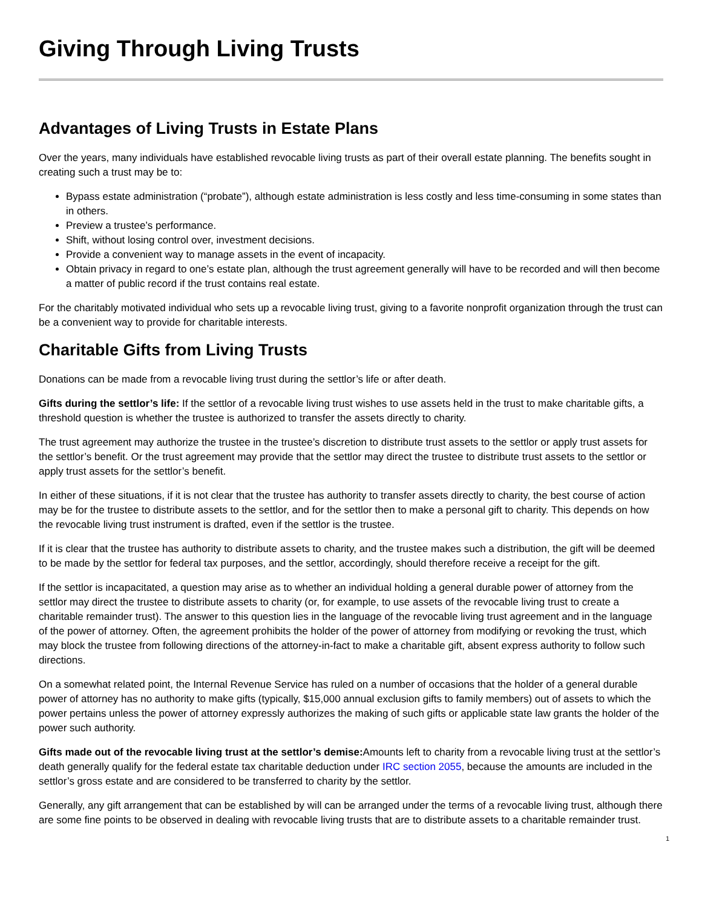Giving Through Living Trusts
Advantages of Living Trusts in Estate Plans
Over the years, many individuals have established revocable living trusts as part of their overall estate planning. The benefits sought in creating such a trust may be to:
Bypass estate administration (“probate”), although estate administration is less costly and less time-consuming in some states than in others.
Preview a trustee’s performance.
Shift, without losing control over, investment decisions.
Provide a convenient way to manage assets in the event of incapacity.
Obtain privacy in regard to one’s estate plan, although the trust agreement generally will have to be recorded and will then become a matter of public record if the trust contains real estate.
For the charitably motivated individual who sets up a revocable living trust, giving to a favorite nonprofit organization through the trust can be a convenient way to provide for charitable interests.
Charitable Gifts from Living Trusts
Donations can be made from a revocable living trust during the settlor’s life or after death.
Gifts during the settlor’s life: If the settlor of a revocable living trust wishes to use assets held in the trust to make charitable gifts, a threshold question is whether the trustee is authorized to transfer the assets directly to charity.
The trust agreement may authorize the trustee in the trustee’s discretion to distribute trust assets to the settlor or apply trust assets for the settlor’s benefit. Or the trust agreement may provide that the settlor may direct the trustee to distribute trust assets to the settlor or apply trust assets for the settlor’s benefit.
In either of these situations, if it is not clear that the trustee has authority to transfer assets directly to charity, the best course of action may be for the trustee to distribute assets to the settlor, and for the settlor then to make a personal gift to charity. This depends on how the revocable living trust instrument is drafted, even if the settlor is the trustee.
If it is clear that the trustee has authority to distribute assets to charity, and the trustee makes such a distribution, the gift will be deemed to be made by the settlor for federal tax purposes, and the settlor, accordingly, should therefore receive a receipt for the gift.
If the settlor is incapacitated, a question may arise as to whether an individual holding a general durable power of attorney from the settlor may direct the trustee to distribute assets to charity (or, for example, to use assets of the revocable living trust to create a charitable remainder trust). The answer to this question lies in the language of the revocable living trust agreement and in the language of the power of attorney. Often, the agreement prohibits the holder of the power of attorney from modifying or revoking the trust, which may block the trustee from following directions of the attorney-in-fact to make a charitable gift, absent express authority to follow such directions.
On a somewhat related point, the Internal Revenue Service has ruled on a number of occasions that the holder of a general durable power of attorney has no authority to make gifts (typically, $15,000 annual exclusion gifts to family members) out of assets to which the power pertains unless the power of attorney expressly authorizes the making of such gifts or applicable state law grants the holder of the power such authority.
Gifts made out of the revocable living trust at the settlor’s demise: Amounts left to charity from a revocable living trust at the settlor’s death generally qualify for the federal estate tax charitable deduction under IRC section 2055, because the amounts are included in the settlor’s gross estate and are considered to be transferred to charity by the settlor.
Generally, any gift arrangement that can be established by will can be arranged under the terms of a revocable living trust, although there are some fine points to be observed in dealing with revocable living trusts that are to distribute assets to a charitable remainder trust.
1